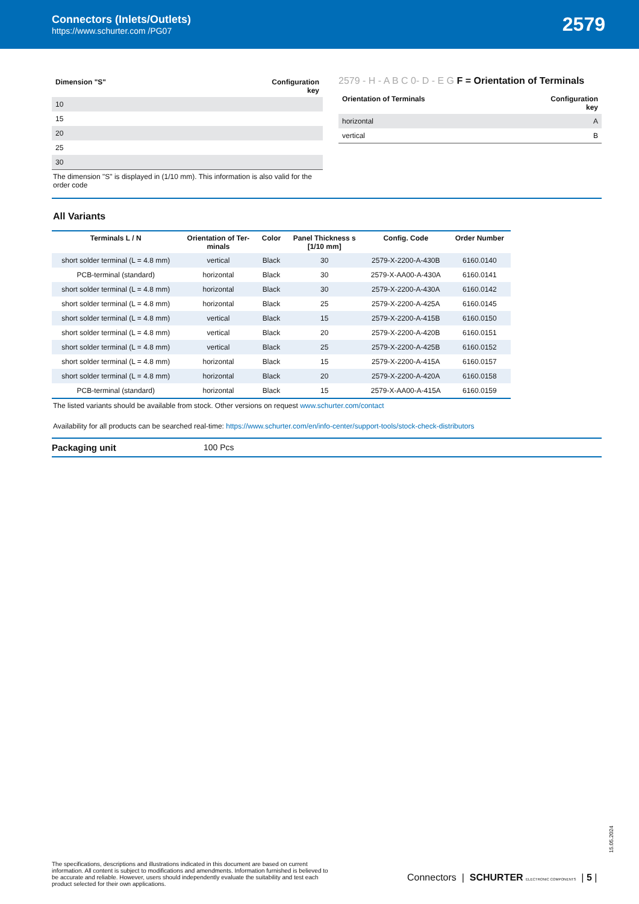Connectors (Inlets/Outlets)
https://www.schurter.com /PG07
2579
| Dimension "S" | Configuration key |
| --- | --- |
| 10 | |
| 15 | |
| 20 | |
| 25 | |
| 30 | |
The dimension "S" is displayed in (1/10 mm). This information is also valid for the order code
2579 - H - A B C 0- D - E G F = Orientation of Terminals
| Orientation of Terminals | Configuration key |
| --- | --- |
| horizontal | A |
| vertical | B |
All Variants
| Terminals L / N | Orientation of Ter- minals | Color | Panel Thickness s [1/10 mm] | Config. Code | Order Number |
| --- | --- | --- | --- | --- | --- |
| short solder terminal (L = 4.8 mm) | vertical | Black | 30 | 2579-X-2200-A-430B | 6160.0140 |
| PCB-terminal (standard) | horizontal | Black | 30 | 2579-X-AA00-A-430A | 6160.0141 |
| short solder terminal (L = 4.8 mm) | horizontal | Black | 30 | 2579-X-2200-A-430A | 6160.0142 |
| short solder terminal (L = 4.8 mm) | horizontal | Black | 25 | 2579-X-2200-A-425A | 6160.0145 |
| short solder terminal (L = 4.8 mm) | vertical | Black | 15 | 2579-X-2200-A-415B | 6160.0150 |
| short solder terminal (L = 4.8 mm) | vertical | Black | 20 | 2579-X-2200-A-420B | 6160.0151 |
| short solder terminal (L = 4.8 mm) | vertical | Black | 25 | 2579-X-2200-A-425B | 6160.0152 |
| short solder terminal (L = 4.8 mm) | horizontal | Black | 15 | 2579-X-2200-A-415A | 6160.0157 |
| short solder terminal (L = 4.8 mm) | horizontal | Black | 20 | 2579-X-2200-A-420A | 6160.0158 |
| PCB-terminal (standard) | horizontal | Black | 15 | 2579-X-AA00-A-415A | 6160.0159 |
The listed variants should be available from stock. Other versions on request www.schurter.com/contact
Availability for all products can be searched real-time: https://www.schurter.com/en/info-center/support-tools/stock-check-distributors
Packaging unit 100 Pcs
15.05.2024
The specifications, descriptions and illustrations indicated in this document are based on current information. All content is subject to modifications and amendments. Information furnished is believed to be accurate and reliable. However, users should independently evaluate the suitability and test each product selected for their own applications.
Connectors | SCHURTER ELECTRONIC COMPONENTS | 5 |